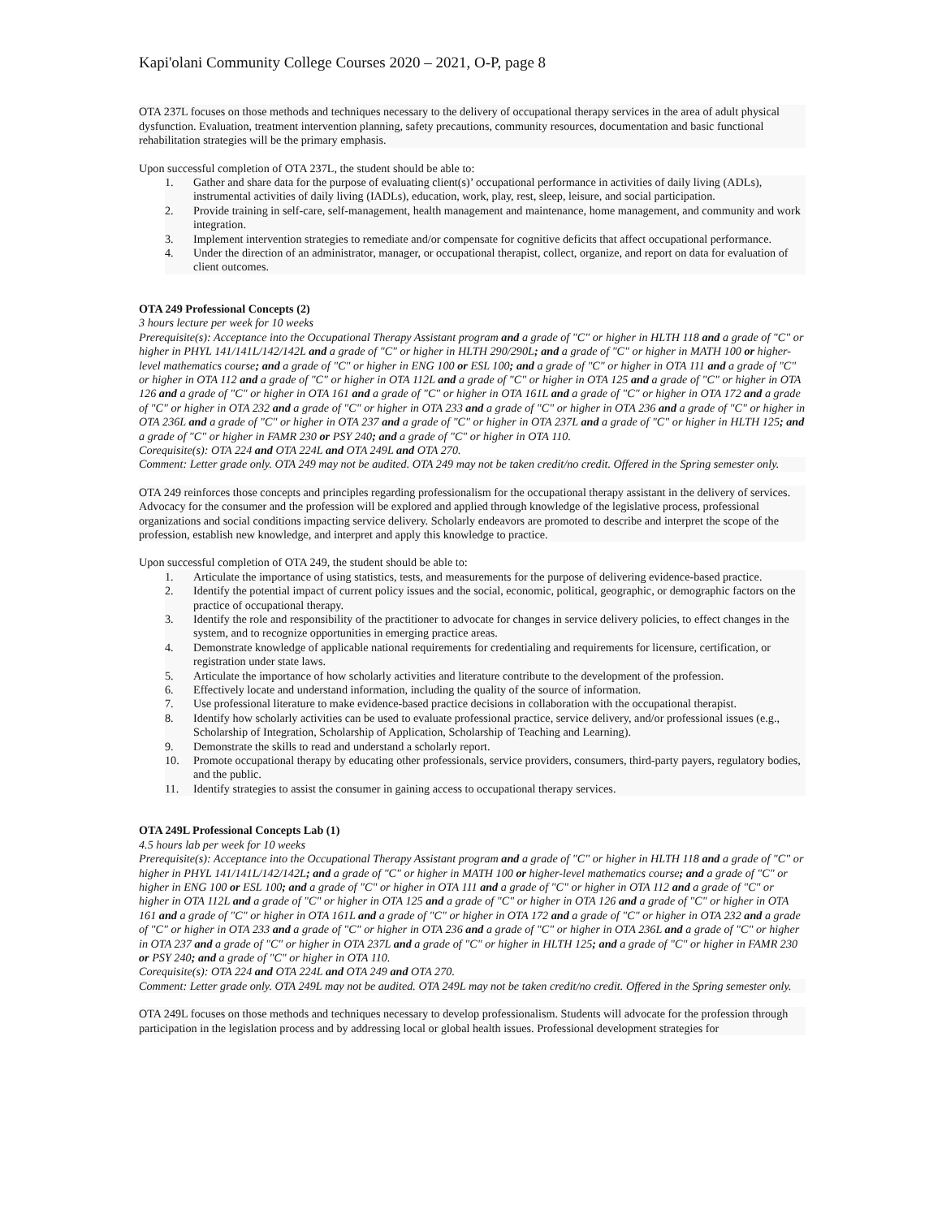Kapi'olani Community College Courses 2020 – 2021, O-P, page 8
OTA 237L focuses on those methods and techniques necessary to the delivery of occupational therapy services in the area of adult physical dysfunction. Evaluation, treatment intervention planning, safety precautions, community resources, documentation and basic functional rehabilitation strategies will be the primary emphasis.
Upon successful completion of OTA 237L, the student should be able to:
1. Gather and share data for the purpose of evaluating client(s)’ occupational performance in activities of daily living (ADLs), instrumental activities of daily living (IADLs), education, work, play, rest, sleep, leisure, and social participation.
2. Provide training in self-care, self-management, health management and maintenance, home management, and community and work integration.
3. Implement intervention strategies to remediate and/or compensate for cognitive deficits that affect occupational performance.
4. Under the direction of an administrator, manager, or occupational therapist, collect, organize, and report on data for evaluation of client outcomes.
OTA 249 Professional Concepts (2)
3 hours lecture per week for 10 weeks
Prerequisite(s): Acceptance into the Occupational Therapy Assistant program and a grade of "C" or higher in HLTH 118 and a grade of "C" or higher in PHYL 141/141L/142/142L and a grade of "C" or higher in HLTH 290/290L; and a grade of "C" or higher in MATH 100 or higher-level mathematics course; and a grade of "C" or higher in ENG 100 or ESL 100; and a grade of "C" or higher in OTA 111 and a grade of "C" or higher in OTA 112 and a grade of "C" or higher in OTA 112L and a grade of "C" or higher in OTA 125 and a grade of "C" or higher in OTA 126 and a grade of "C" or higher in OTA 161 and a grade of "C" or higher in OTA 161L and a grade of "C" or higher in OTA 172 and a grade of "C" or higher in OTA 232 and a grade of "C" or higher in OTA 233 and a grade of "C" or higher in OTA 236 and a grade of "C" or higher in OTA 236L and a grade of "C" or higher in OTA 237 and a grade of "C" or higher in OTA 237L and a grade of "C" or higher in HLTH 125; and a grade of "C" or higher in FAMR 230 or PSY 240; and a grade of "C" or higher in OTA 110.
Corequisite(s): OTA 224 and OTA 224L and OTA 249L and OTA 270.
Comment: Letter grade only. OTA 249 may not be audited. OTA 249 may not be taken credit/no credit. Offered in the Spring semester only.
OTA 249 reinforces those concepts and principles regarding professionalism for the occupational therapy assistant in the delivery of services. Advocacy for the consumer and the profession will be explored and applied through knowledge of the legislative process, professional organizations and social conditions impacting service delivery. Scholarly endeavors are promoted to describe and interpret the scope of the profession, establish new knowledge, and interpret and apply this knowledge to practice.
Upon successful completion of OTA 249, the student should be able to:
1. Articulate the importance of using statistics, tests, and measurements for the purpose of delivering evidence-based practice.
2. Identify the potential impact of current policy issues and the social, economic, political, geographic, or demographic factors on the practice of occupational therapy.
3. Identify the role and responsibility of the practitioner to advocate for changes in service delivery policies, to effect changes in the system, and to recognize opportunities in emerging practice areas.
4. Demonstrate knowledge of applicable national requirements for credentialing and requirements for licensure, certification, or registration under state laws.
5. Articulate the importance of how scholarly activities and literature contribute to the development of the profession.
6. Effectively locate and understand information, including the quality of the source of information.
7. Use professional literature to make evidence-based practice decisions in collaboration with the occupational therapist.
8. Identify how scholarly activities can be used to evaluate professional practice, service delivery, and/or professional issues (e.g., Scholarship of Integration, Scholarship of Application, Scholarship of Teaching and Learning).
9. Demonstrate the skills to read and understand a scholarly report.
10. Promote occupational therapy by educating other professionals, service providers, consumers, third-party payers, regulatory bodies, and the public.
11. Identify strategies to assist the consumer in gaining access to occupational therapy services.
OTA 249L Professional Concepts Lab (1)
4.5 hours lab per week for 10 weeks
Prerequisite(s): Acceptance into the Occupational Therapy Assistant program and a grade of "C" or higher in HLTH 118 and a grade of "C" or higher in PHYL 141/141L/142/142L; and a grade of "C" or higher in MATH 100 or higher-level mathematics course; and a grade of "C" or higher in ENG 100 or ESL 100; and a grade of "C" or higher in OTA 111 and a grade of "C" or higher in OTA 112 and a grade of "C" or higher in OTA 112L and a grade of "C" or higher in OTA 125 and a grade of "C" or higher in OTA 126 and a grade of "C" or higher in OTA 161 and a grade of "C" or higher in OTA 161L and a grade of "C" or higher in OTA 172 and a grade of "C" or higher in OTA 232 and a grade of "C" or higher in OTA 233 and a grade of "C" or higher in OTA 236 and a grade of "C" or higher in OTA 236L and a grade of "C" or higher in OTA 237 and a grade of "C" or higher in OTA 237L and a grade of "C" or higher in HLTH 125; and a grade of "C" or higher in FAMR 230 or PSY 240; and a grade of "C" or higher in OTA 110.
Corequisite(s): OTA 224 and OTA 224L and OTA 249 and OTA 270.
Comment: Letter grade only. OTA 249L may not be audited. OTA 249L may not be taken credit/no credit. Offered in the Spring semester only.
OTA 249L focuses on those methods and techniques necessary to develop professionalism. Students will advocate for the profession through participation in the legislation process and by addressing local or global health issues. Professional development strategies for